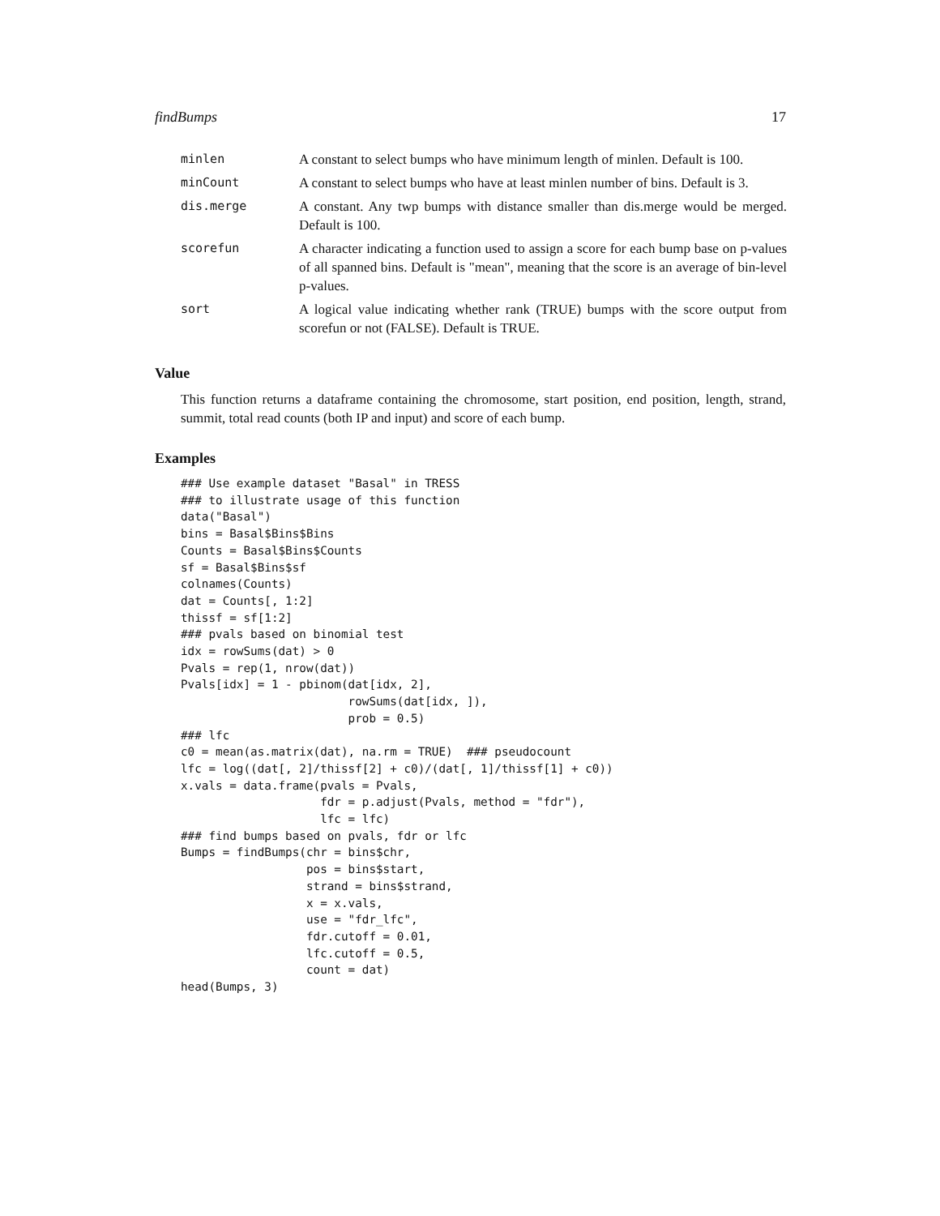findBumps 17
| minlen | A constant to select bumps who have minimum length of minlen. Default is 100. |
| minCount | A constant to select bumps who have at least minlen number of bins. Default is 3. |
| dis.merge | A constant. Any twp bumps with distance smaller than dis.merge would be merged. Default is 100. |
| scorefun | A character indicating a function used to assign a score for each bump base on p-values of all spanned bins. Default is "mean", meaning that the score is an average of bin-level p-values. |
| sort | A logical value indicating whether rank (TRUE) bumps with the score output from scorefun or not (FALSE). Default is TRUE. |
Value
This function returns a dataframe containing the chromosome, start position, end position, length, strand, summit, total read counts (both IP and input) and score of each bump.
Examples
### Use example dataset "Basal" in TRESS
### to illustrate usage of this function
data("Basal")
bins = Basal$Bins$Bins
Counts = Basal$Bins$Counts
sf = Basal$Bins$sf
colnames(Counts)
dat = Counts[, 1:2]
thissf = sf[1:2]
### pvals based on binomial test
idx = rowSums(dat) > 0
Pvals = rep(1, nrow(dat))
Pvals[idx] = 1 - pbinom(dat[idx, 2],
                        rowSums(dat[idx, ]),
                        prob = 0.5)
### lfc
c0 = mean(as.matrix(dat), na.rm = TRUE)  ### pseudocount
lfc = log((dat[, 2]/thissf[2] + c0)/(dat[, 1]/thissf[1] + c0))
x.vals = data.frame(pvals = Pvals,
                    fdr = p.adjust(Pvals, method = "fdr"),
                    lfc = lfc)
### find bumps based on pvals, fdr or lfc
Bumps = findBumps(chr = bins$chr,
                  pos = bins$start,
                  strand = bins$strand,
                  x = x.vals,
                  use = "fdr_lfc",
                  fdr.cutoff = 0.01,
                  lfc.cutoff = 0.5,
                  count = dat)
head(Bumps, 3)